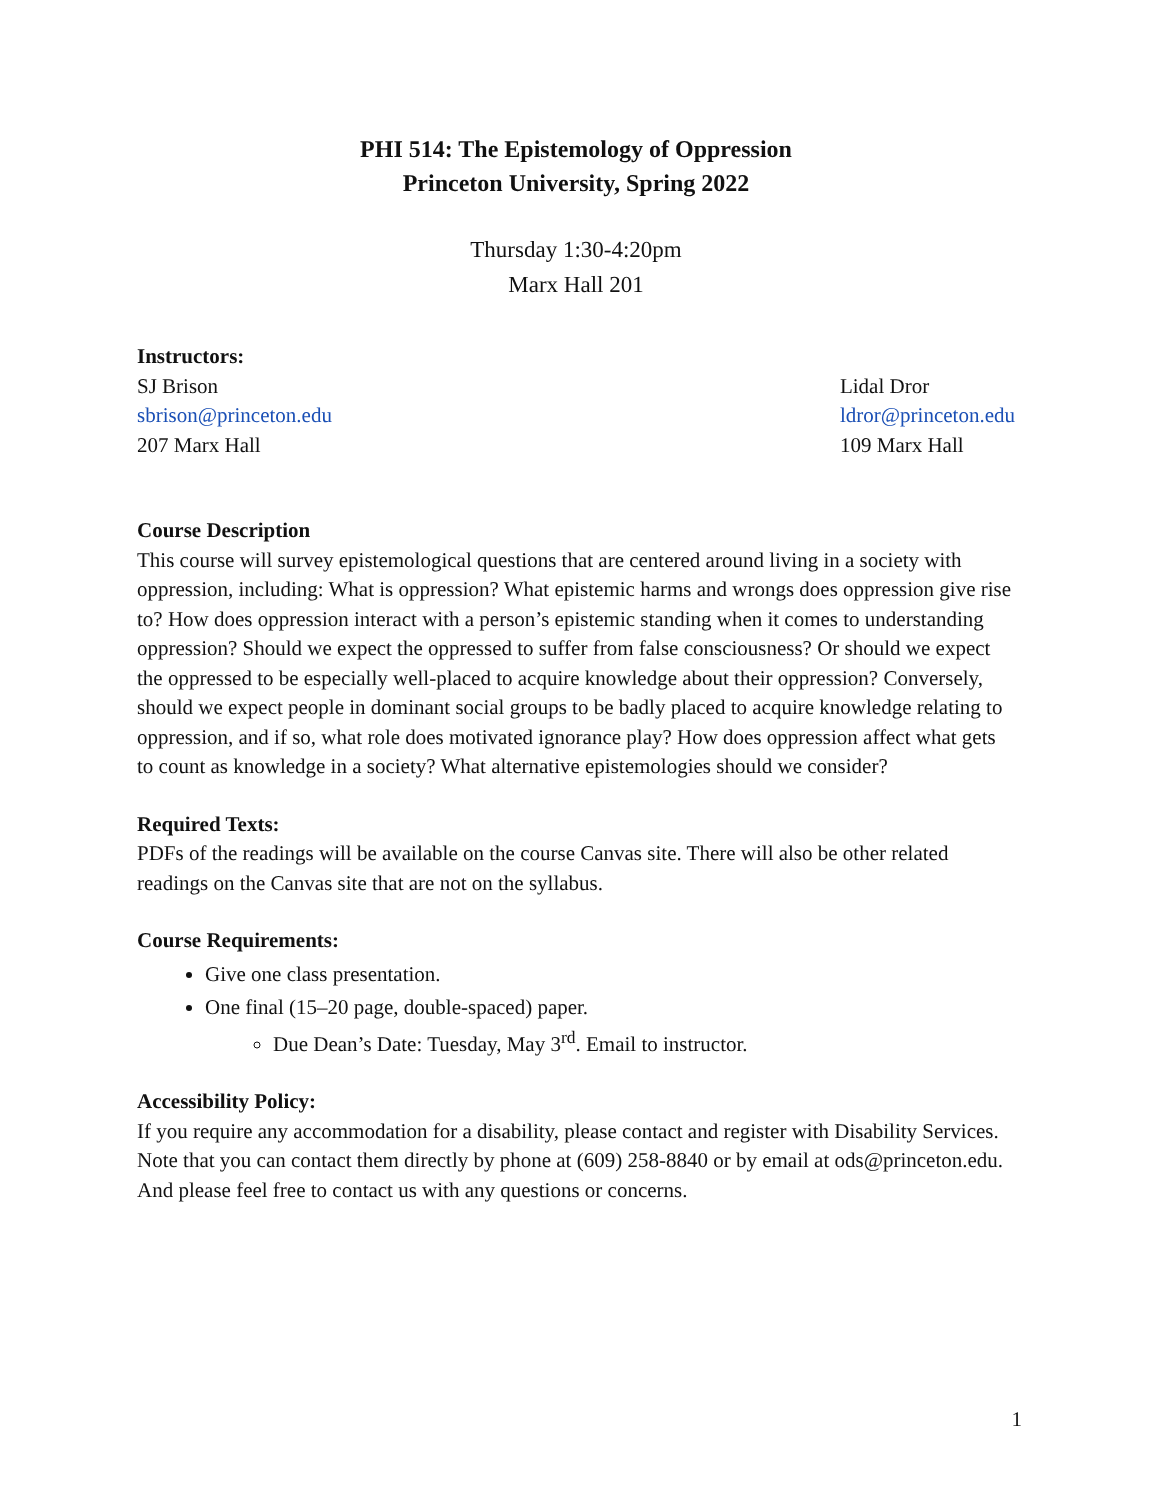PHI 514: The Epistemology of Oppression
Princeton University, Spring 2022
Thursday 1:30-4:20pm
Marx Hall 201
Instructors:
SJ Brison
sbrison@princeton.edu
207 Marx Hall
Lidal Dror
ldror@princeton.edu
109 Marx Hall
Course Description
This course will survey epistemological questions that are centered around living in a society with oppression, including: What is oppression? What epistemic harms and wrongs does oppression give rise to? How does oppression interact with a person’s epistemic standing when it comes to understanding oppression? Should we expect the oppressed to suffer from false consciousness? Or should we expect the oppressed to be especially well-placed to acquire knowledge about their oppression? Conversely, should we expect people in dominant social groups to be badly placed to acquire knowledge relating to oppression, and if so, what role does motivated ignorance play? How does oppression affect what gets to count as knowledge in a society? What alternative epistemologies should we consider?
Required Texts:
PDFs of the readings will be available on the course Canvas site. There will also be other related readings on the Canvas site that are not on the syllabus.
Course Requirements:
Give one class presentation.
One final (15–20 page, double-spaced) paper.
Due Dean’s Date: Tuesday, May 3<sup>rd</sup>. Email to instructor.
Accessibility Policy:
If you require any accommodation for a disability, please contact and register with Disability Services. Note that you can contact them directly by phone at (609) 258-8840 or by email at ods@princeton.edu. And please feel free to contact us with any questions or concerns.
1